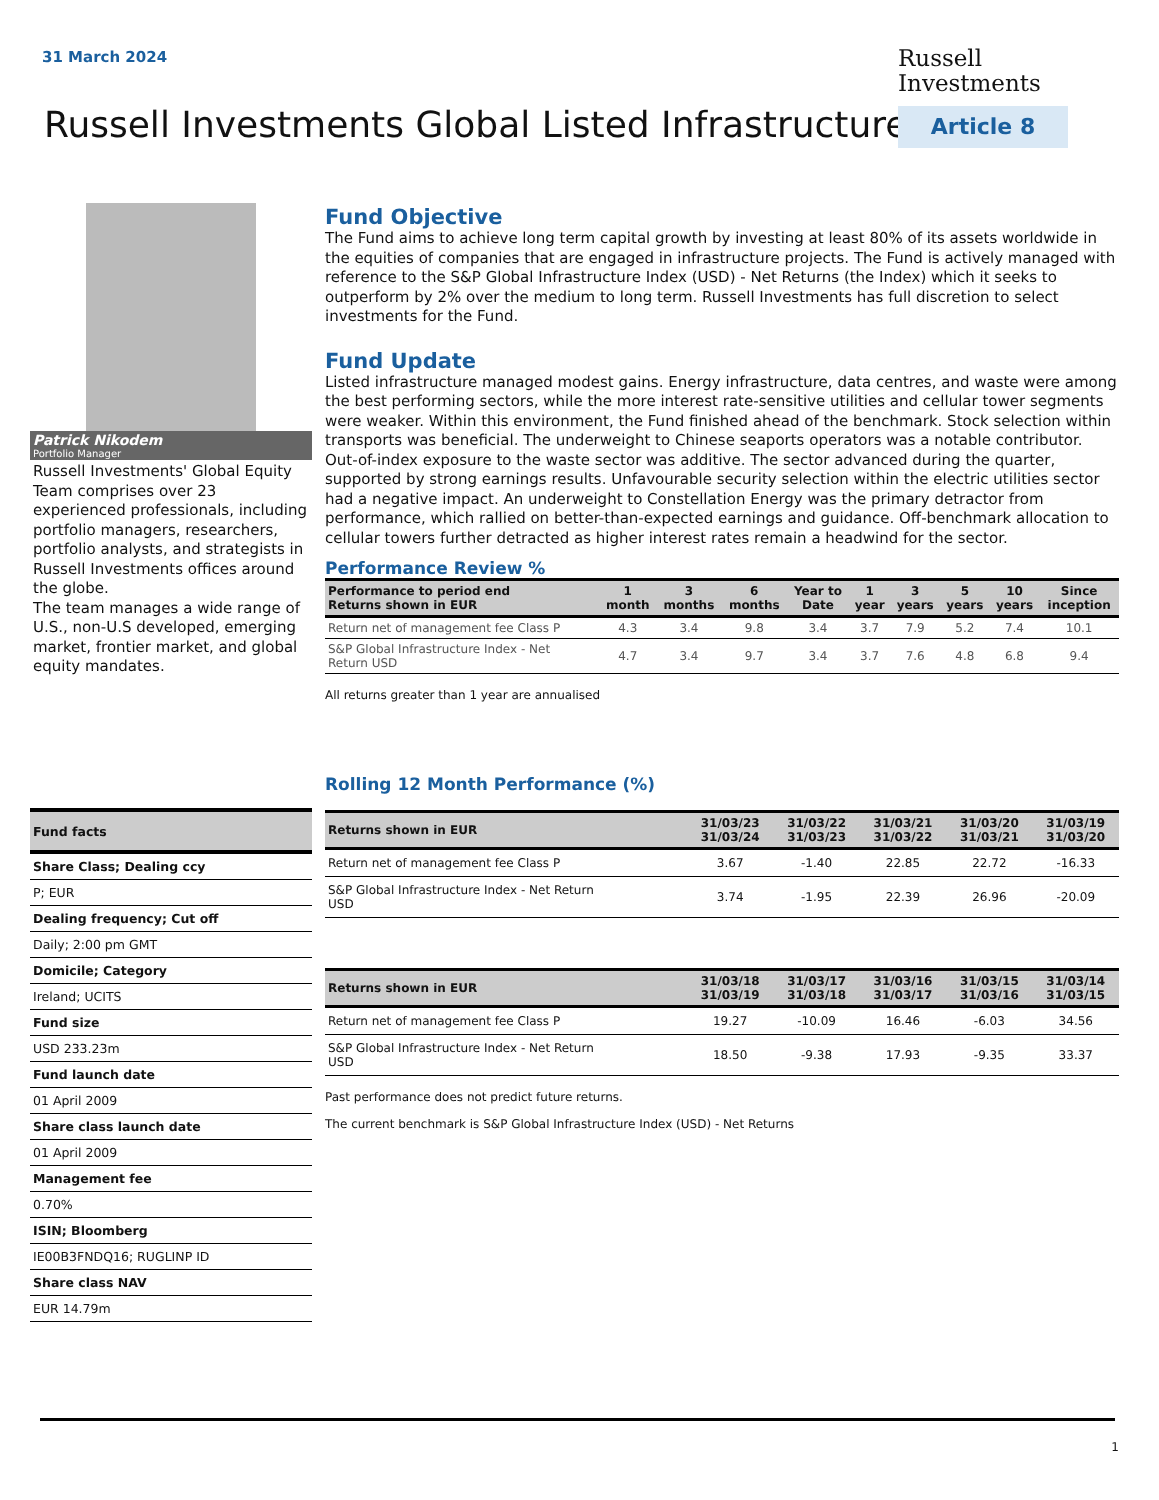31 March 2024
Russell
Investments
Russell Investments Global Listed Infrastructure
Article 8
Patrick Nikodem
Portfolio Manager
Russell Investments' Global Equity Team comprises over 23 experienced professionals, including portfolio managers, researchers, portfolio analysts, and strategists in Russell Investments offices around the globe.
The team manages a wide range of U.S., non-U.S developed, emerging market, frontier market, and global equity mandates.
| Fund facts |
| Share Class; Dealing ccy |
| P; EUR |
| Dealing frequency; Cut off |
| Daily; 2:00 pm GMT |
| Domicile; Category |
| Ireland; UCITS |
| Fund size |
| USD 233.23m |
| Fund launch date |
| 01 April 2009 |
| Share class launch date |
| 01 April 2009 |
| Management fee |
| 0.70% |
| ISIN; Bloomberg |
| IE00B3FNDQ16; RUGLINP ID |
| Share class NAV |
| EUR 14.79m |
Fund Objective
The Fund aims to achieve long term capital growth by investing at least 80% of its assets worldwide in the equities of companies that are engaged in infrastructure projects. The Fund is actively managed with reference to the S&P Global Infrastructure Index (USD) - Net Returns (the Index) which it seeks to outperform by 2% over the medium to long term. Russell Investments has full discretion to select investments for the Fund.
Fund Update
Listed infrastructure managed modest gains. Energy infrastructure, data centres, and waste were among the best performing sectors, while the more interest rate-sensitive utilities and cellular tower segments were weaker. Within this environment, the Fund finished ahead of the benchmark. Stock selection within transports was beneficial. The underweight to Chinese seaports operators was a notable contributor. Out-of-index exposure to the waste sector was additive. The sector advanced during the quarter, supported by strong earnings results. Unfavourable security selection within the electric utilities sector had a negative impact. An underweight to Constellation Energy was the primary detractor from performance, which rallied on better-than-expected earnings and guidance. Off-benchmark allocation to cellular towers further detracted as higher interest rates remain a headwind for the sector.
Performance Review %
| Performance to period end Returns shown in EUR | 1 month | 3 months | 6 months | Year to Date | 1 year | 3 years | 5 years | 10 years | Since inception |
| --- | --- | --- | --- | --- | --- | --- | --- | --- | --- |
| Return net of management fee Class P | 4.3 | 3.4 | 9.8 | 3.4 | 3.7 | 7.9 | 5.2 | 7.4 | 10.1 |
| S&P Global Infrastructure Index - Net Return USD | 4.7 | 3.4 | 9.7 | 3.4 | 3.7 | 7.6 | 4.8 | 6.8 | 9.4 |
All returns greater than 1 year are annualised
Rolling 12 Month Performance (%)
| Returns shown in EUR | 31/03/23 31/03/24 | 31/03/22 31/03/23 | 31/03/21 31/03/22 | 31/03/20 31/03/21 | 31/03/19 31/03/20 |
| --- | --- | --- | --- | --- | --- |
| Return net of management fee Class P | 3.67 | -1.40 | 22.85 | 22.72 | -16.33 |
| S&P Global Infrastructure Index - Net Return USD | 3.74 | -1.95 | 22.39 | 26.96 | -20.09 |
| Returns shown in EUR | 31/03/18 31/03/19 | 31/03/17 31/03/18 | 31/03/16 31/03/17 | 31/03/15 31/03/16 | 31/03/14 31/03/15 |
| --- | --- | --- | --- | --- | --- |
| Return net of management fee Class P | 19.27 | -10.09 | 16.46 | -6.03 | 34.56 |
| S&P Global Infrastructure Index - Net Return USD | 18.50 | -9.38 | 17.93 | -9.35 | 33.37 |
Past performance does not predict future returns.
The current benchmark is S&P Global Infrastructure Index (USD) - Net Returns
1